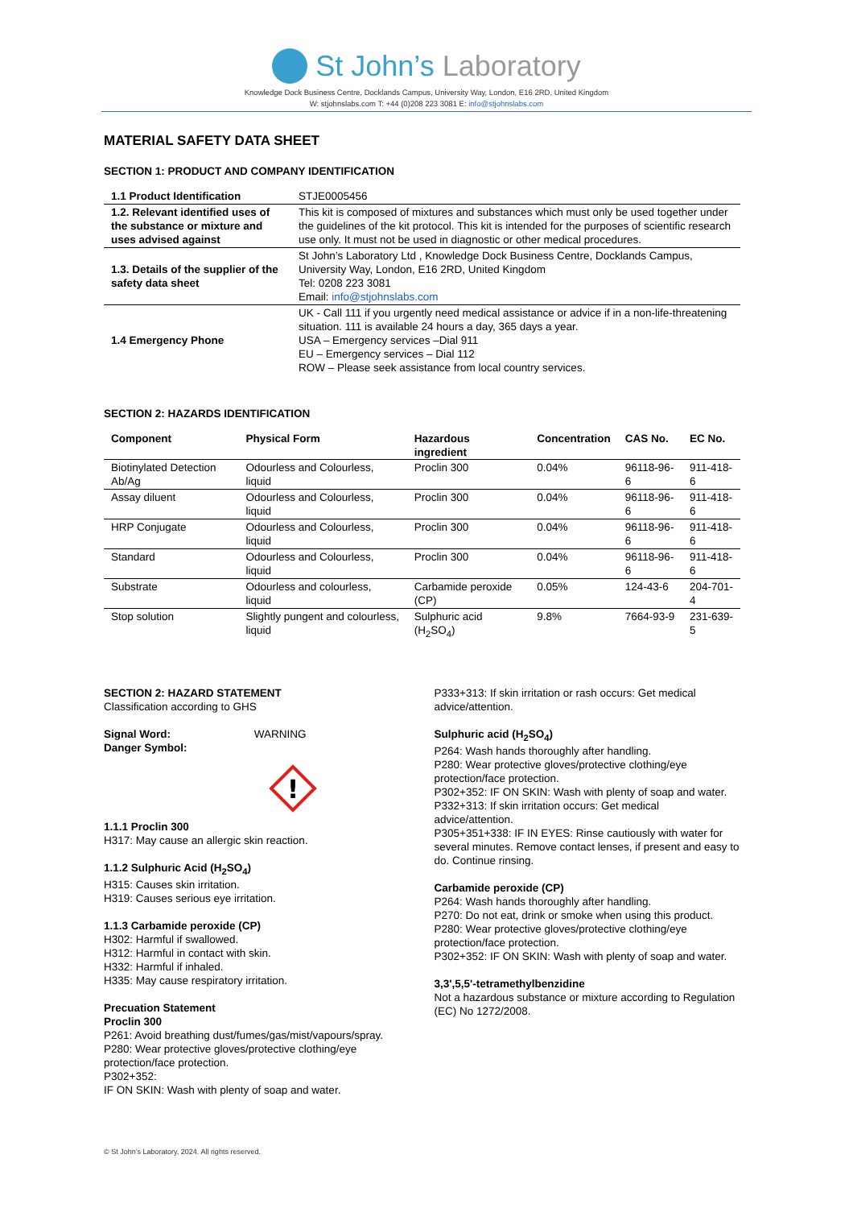St John’s Laboratory
Knowledge Dock Business Centre, Docklands Campus, University Way, London, E16 2RD, United Kingdom
W: stjohnslabs.com T: +44 (0)208 223 3081 E: info@stjohnslabs.com
MATERIAL SAFETY DATA SHEET
SECTION 1: PRODUCT AND COMPANY IDENTIFICATION
| 1.1 Product Identification | STJE0005456 |
| 1.2. Relevant identified uses of the substance or mixture and uses advised against | This kit is composed of mixtures and substances which must only be used together under the guidelines of the kit protocol. This kit is intended for the purposes of scientific research use only. It must not be used in diagnostic or other medical procedures. |
| 1.3. Details of the supplier of the safety data sheet | St John’s Laboratory Ltd , Knowledge Dock Business Centre, Docklands Campus, University Way, London, E16 2RD, United Kingdom Tel: 0208 223 3081 Email: info@stjohnslabs.com |
| 1.4 Emergency Phone | UK - Call 111 if you urgently need medical assistance or advice if in a non-life-threatening situation. 111 is available 24 hours a day, 365 days a year. USA – Emergency services –Dial 911 EU – Emergency services – Dial 112 ROW – Please seek assistance from local country services. |
SECTION 2: HAZARDS IDENTIFICATION
| Component | Physical Form | Hazardous ingredient | Concentration | CAS No. | EC No. |
| --- | --- | --- | --- | --- | --- |
| Biotinylated Detection Ab/Ag | Odourless and Colourless, liquid | Proclin 300 | 0.04% | 96118-96-6 | 911-418-6 |
| Assay diluent | Odourless and Colourless, liquid | Proclin 300 | 0.04% | 96118-96-6 | 911-418-6 |
| HRP Conjugate | Odourless and Colourless, liquid | Proclin 300 | 0.04% | 96118-96-6 | 911-418-6 |
| Standard | Odourless and Colourless, liquid | Proclin 300 | 0.04% | 96118-96-6 | 911-418-6 |
| Substrate | Odourless and colourless, liquid | Carbamide peroxide (CP) | 0.05% | 124-43-6 | 204-701-4 |
| Stop solution | Slightly pungent and colourless, liquid | Sulphuric acid (H<sub>2</sub>SO<sub>4</sub>) | 9.8% | 7664-93-9 | 231-639-5 |
SECTION 2: HAZARD STATEMENT
Classification according to GHS
Signal Word: WARNING
Danger Symbol:
!
1.1.1 Proclin 300
H317: May cause an allergic skin reaction.
1.1.2 Sulphuric Acid (H<sub>2</sub>SO<sub>4</sub>)
H315: Causes skin irritation.
H319: Causes serious eye irritation.
1.1.3 Carbamide peroxide (CP)
H302: Harmful if swallowed.
H312: Harmful in contact with skin.
H332: Harmful if inhaled.
H335: May cause respiratory irritation.
Precuation Statement
Proclin 300
P261: Avoid breathing dust/fumes/gas/mist/vapours/spray.
P280: Wear protective gloves/protective clothing/eye protection/face protection.
P302+352:
IF ON SKIN: Wash with plenty of soap and water.
P333+313: If skin irritation or rash occurs: Get medical advice/attention.
Sulphuric acid (H<sub>2</sub>SO<sub>4</sub>)
P264: Wash hands thoroughly after handling.
P280: Wear protective gloves/protective clothing/eye protection/face protection.
P302+352: IF ON SKIN: Wash with plenty of soap and water.
P332+313: If skin irritation occurs: Get medical advice/attention.
P305+351+338: IF IN EYES: Rinse cautiously with water for several minutes. Remove contact lenses, if present and easy to do. Continue rinsing.
Carbamide peroxide (CP)
P264: Wash hands thoroughly after handling.
P270: Do not eat, drink or smoke when using this product.
P280: Wear protective gloves/protective clothing/eye protection/face protection.
P302+352: IF ON SKIN: Wash with plenty of soap and water.
3,3',5,5'-tetramethylbenzidine
Not a hazardous substance or mixture according to Regulation (EC) No 1272/2008.
© St John’s Laboratory, 2024. All rights reserved.